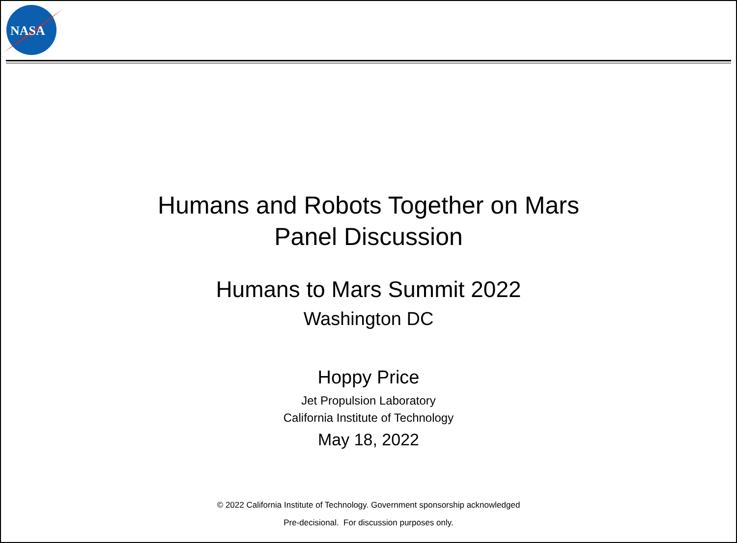NASA
Humans and Robots Together on Mars
Panel Discussion
Humans to Mars Summit 2022
Washington DC
Hoppy Price
Jet Propulsion Laboratory
California Institute of Technology
May 18, 2022
© 2022 California Institute of Technology. Government sponsorship acknowledged
Pre-decisional. For discussion purposes only.